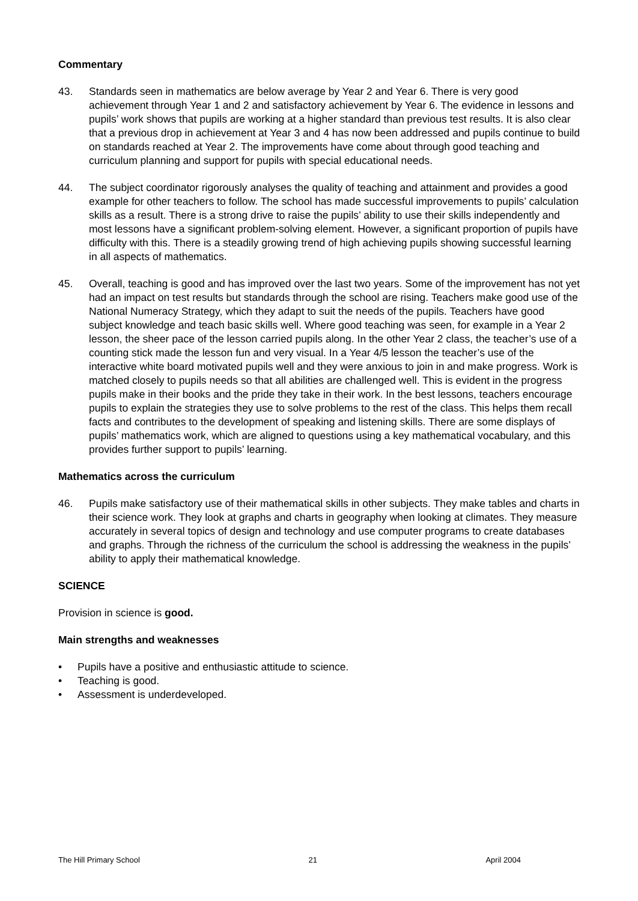Commentary
43. Standards seen in mathematics are below average by Year 2 and Year 6. There is very good achievement through Year 1 and 2 and satisfactory achievement by Year 6. The evidence in lessons and pupils’ work shows that pupils are working at a higher standard than previous test results. It is also clear that a previous drop in achievement at Year 3 and 4 has now been addressed and pupils continue to build on standards reached at Year 2. The improvements have come about through good teaching and curriculum planning and support for pupils with special educational needs.
44. The subject coordinator rigorously analyses the quality of teaching and attainment and provides a good example for other teachers to follow. The school has made successful improvements to pupils’ calculation skills as a result. There is a strong drive to raise the pupils’ ability to use their skills independently and most lessons have a significant problem-solving element. However, a significant proportion of pupils have difficulty with this. There is a steadily growing trend of high achieving pupils showing successful learning in all aspects of mathematics.
45. Overall, teaching is good and has improved over the last two years. Some of the improvement has not yet had an impact on test results but standards through the school are rising. Teachers make good use of the National Numeracy Strategy, which they adapt to suit the needs of the pupils. Teachers have good subject knowledge and teach basic skills well. Where good teaching was seen, for example in a Year 2 lesson, the sheer pace of the lesson carried pupils along. In the other Year 2 class, the teacher’s use of a counting stick made the lesson fun and very visual. In a Year 4/5 lesson the teacher’s use of the interactive white board motivated pupils well and they were anxious to join in and make progress. Work is matched closely to pupils needs so that all abilities are challenged well. This is evident in the progress pupils make in their books and the pride they take in their work. In the best lessons, teachers encourage pupils to explain the strategies they use to solve problems to the rest of the class. This helps them recall facts and contributes to the development of speaking and listening skills. There are some displays of pupils’ mathematics work, which are aligned to questions using a key mathematical vocabulary, and this provides further support to pupils’ learning.
Mathematics across the curriculum
46. Pupils make satisfactory use of their mathematical skills in other subjects. They make tables and charts in their science work. They look at graphs and charts in geography when looking at climates. They measure accurately in several topics of design and technology and use computer programs to create databases and graphs. Through the richness of the curriculum the school is addressing the weakness in the pupils’ ability to apply their mathematical knowledge.
SCIENCE
Provision in science is good.
Main strengths and weaknesses
• Pupils have a positive and enthusiastic attitude to science.
• Teaching is good.
• Assessment is underdeveloped.
The Hill Primary School 21 April 2004